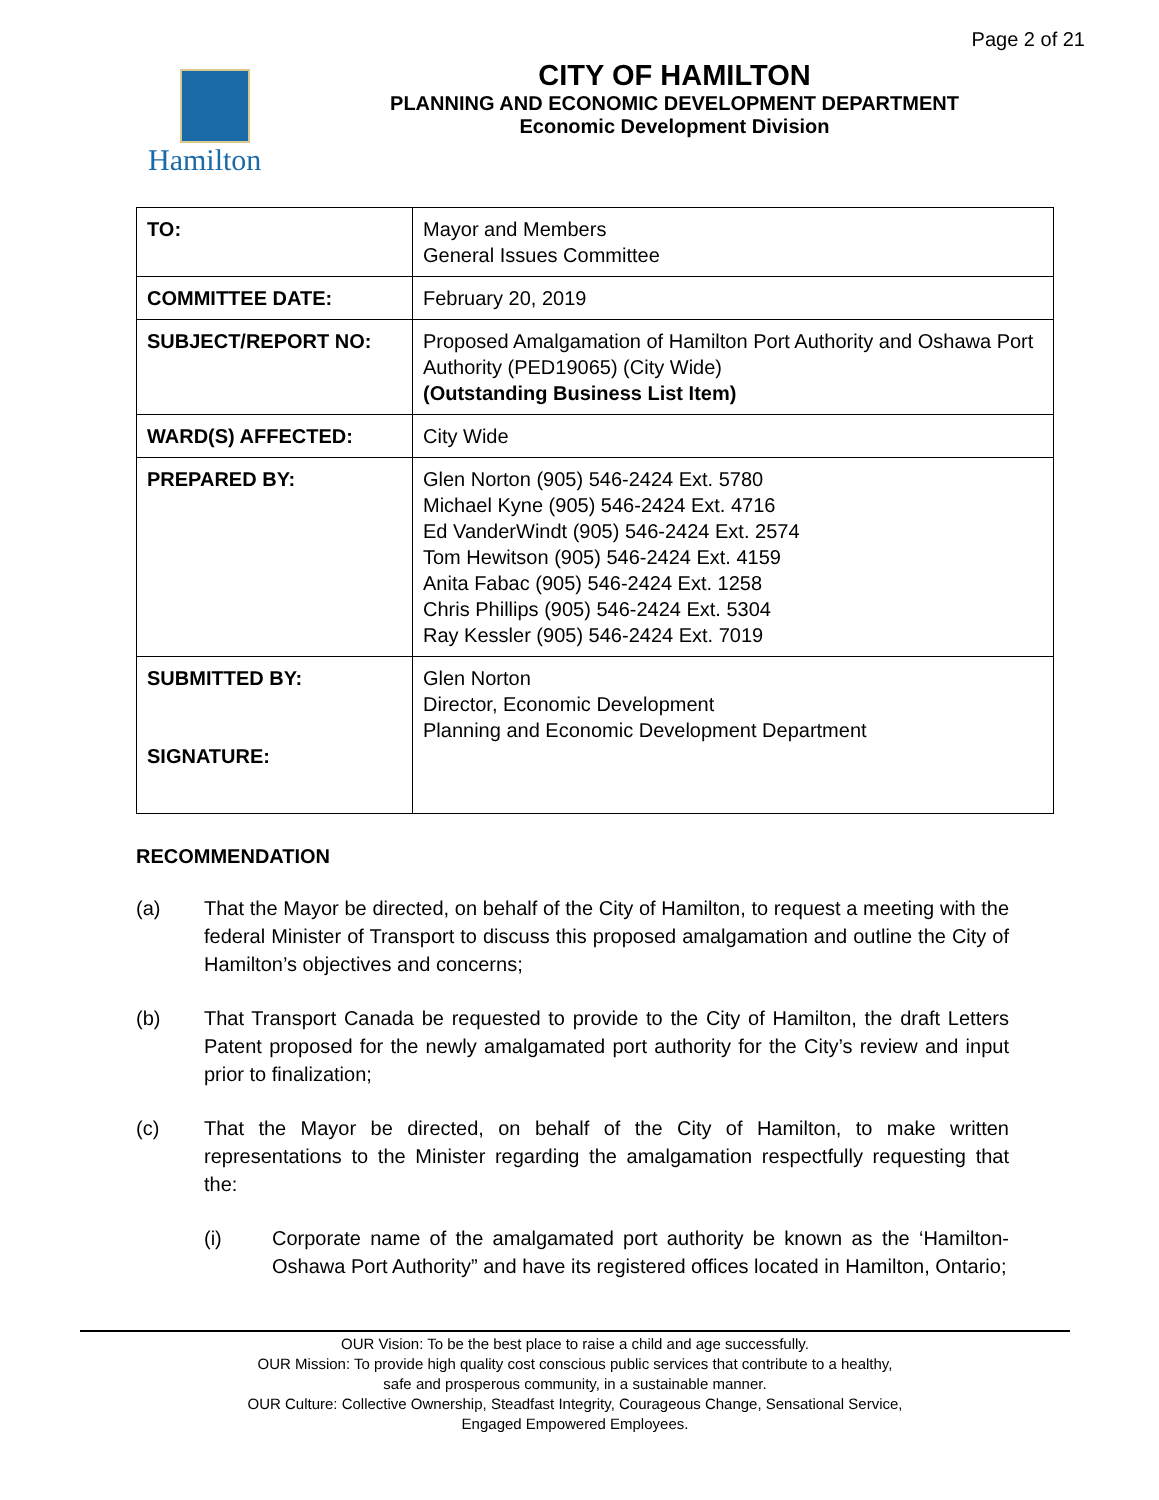Page 2 of 21
Hamilton CITY OF HAMILTON
PLANNING AND ECONOMIC DEVELOPMENT DEPARTMENT
Economic Development Division
| TO: | Mayor and Members General Issues Committee |
| COMMITTEE DATE: | February 20, 2019 |
| SUBJECT/REPORT NO: | Proposed Amalgamation of Hamilton Port Authority and Oshawa Port Authority (PED19065) (City Wide) (Outstanding Business List Item) |
| WARD(S) AFFECTED: | City Wide |
| PREPARED BY: | Glen Norton (905) 546-2424 Ext. 5780 Michael Kyne (905) 546-2424 Ext. 4716 Ed VanderWindt (905) 546-2424 Ext. 2574 Tom Hewitson (905) 546-2424 Ext. 4159 Anita Fabac (905) 546-2424 Ext. 1258 Chris Phillips (905) 546-2424 Ext. 5304 Ray Kessler (905) 546-2424 Ext. 7019 |
| SUBMITTED BY: SIGNATURE: | Glen Norton Director, Economic Development Planning and Economic Development Department |
RECOMMENDATION
(a) That the Mayor be directed, on behalf of the City of Hamilton, to request a meeting with the federal Minister of Transport to discuss this proposed amalgamation and outline the City of Hamilton’s objectives and concerns;
(b) That Transport Canada be requested to provide to the City of Hamilton, the draft Letters Patent proposed for the newly amalgamated port authority for the City’s review and input prior to finalization;
(c) That the Mayor be directed, on behalf of the City of Hamilton, to make written representations to the Minister regarding the amalgamation respectfully requesting that the:
(i) Corporate name of the amalgamated port authority be known as the ‘Hamilton-Oshawa Port Authority” and have its registered offices located in Hamilton, Ontario;
OUR Vision: To be the best place to raise a child and age successfully.
OUR Mission: To provide high quality cost conscious public services that contribute to a healthy,
safe and prosperous community, in a sustainable manner.
OUR Culture: Collective Ownership, Steadfast Integrity, Courageous Change, Sensational Service,
Engaged Empowered Employees.